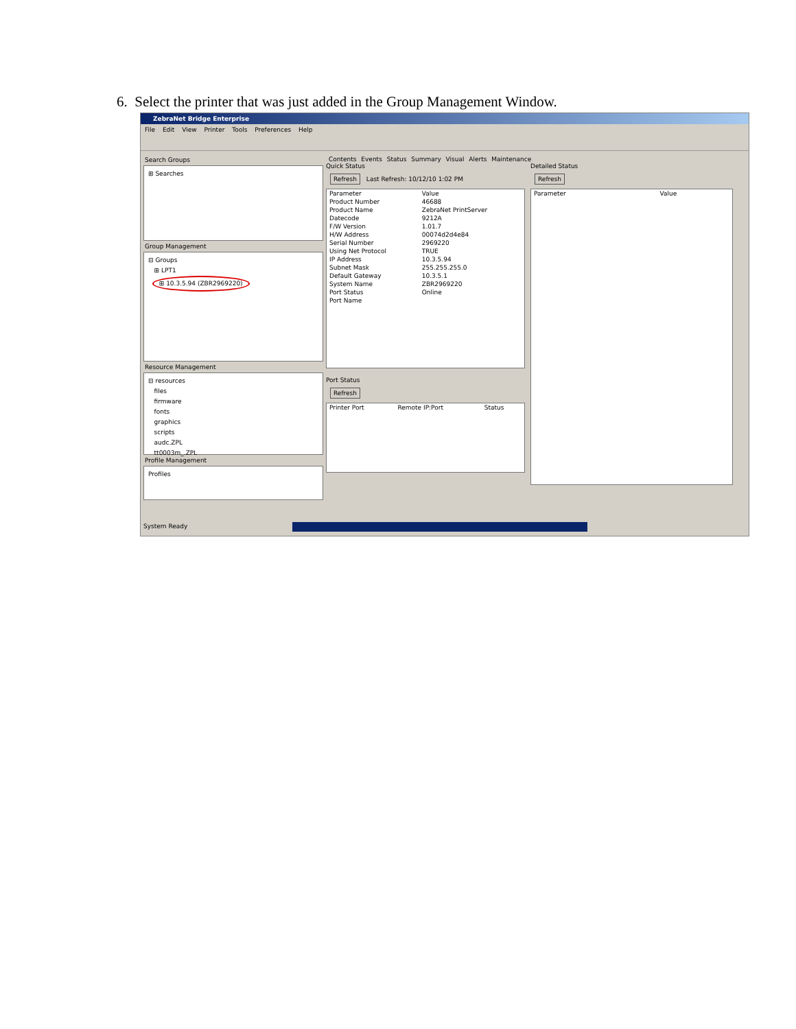6. Select the printer that was just added in the Group Management Window.
ZebraNet Bridge Enterprise
File Edit View Printer Tools Preferences Help
Search Groups
⊞ Searches
Group Management
⊟ Groups
⊞ LPT1
⊞ 10.3.5.94 (ZBR2969220)
Resource Management
⊟ resources
files
firmware
fonts
graphics
scripts
audc.ZPL
tt0003m_.ZPL
Profile Management
Profiles
Contents Events Status Summary Visual Alerts Maintenance
Quick Status
Refresh Last Refresh: 10/12/10 1:02 PM
| Parameter | Value |
| --- | --- |
| Product Number | 46688 |
| Product Name | ZebraNet PrintServer |
| Datecode | 9212A |
| F/W Version | 1.01.7 |
| H/W Address | 00074d2d4e84 |
| Serial Number | 2969220 |
| Using Net Protocol | TRUE |
| IP Address | 10.3.5.94 |
| Subnet Mask | 255.255.255.0 |
| Default Gateway | 10.3.5.1 |
| System Name | ZBR2969220 |
| Port Status | Online |
| Port Name | |
Port Status
Refresh
| Printer Port | Remote IP:Port | Status |
| --- | --- | --- |
Detailed Status
Refresh
| Parameter | Value |
| --- | --- |
System Ready